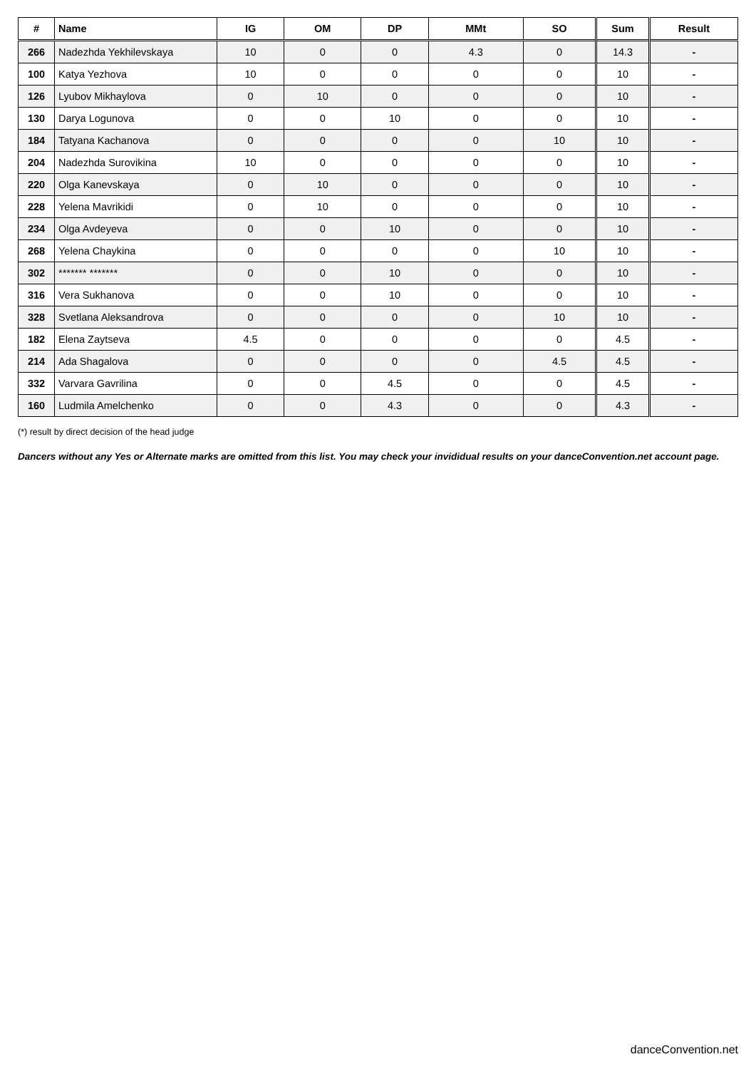| # | Name | IG | OM | DP | MMt | SO | Sum | Result |
| --- | --- | --- | --- | --- | --- | --- | --- | --- |
| 266 | Nadezhda Yekhilevskaya | 10 | 0 | 0 | 4.3 | 0 | 14.3 | - |
| 100 | Katya Yezhova | 10 | 0 | 0 | 0 | 0 | 10 | - |
| 126 | Lyubov Mikhaylova | 0 | 10 | 0 | 0 | 0 | 10 | - |
| 130 | Darya Logunova | 0 | 0 | 10 | 0 | 0 | 10 | - |
| 184 | Tatyana Kachanova | 0 | 0 | 0 | 0 | 10 | 10 | - |
| 204 | Nadezhda Surovikina | 10 | 0 | 0 | 0 | 0 | 10 | - |
| 220 | Olga Kanevskaya | 0 | 10 | 0 | 0 | 0 | 10 | - |
| 228 | Yelena Mavrikidi | 0 | 10 | 0 | 0 | 0 | 10 | - |
| 234 | Olga Avdeyeva | 0 | 0 | 10 | 0 | 0 | 10 | - |
| 268 | Yelena Chaykina | 0 | 0 | 0 | 0 | 10 | 10 | - |
| 302 | ******* ******* | 0 | 0 | 10 | 0 | 0 | 10 | - |
| 316 | Vera Sukhanova | 0 | 0 | 10 | 0 | 0 | 10 | - |
| 328 | Svetlana Aleksandrova | 0 | 0 | 0 | 0 | 10 | 10 | - |
| 182 | Elena Zaytseva | 4.5 | 0 | 0 | 0 | 0 | 4.5 | - |
| 214 | Ada Shagalova | 0 | 0 | 0 | 0 | 4.5 | 4.5 | - |
| 332 | Varvara Gavrilina | 0 | 0 | 4.5 | 0 | 0 | 4.5 | - |
| 160 | Ludmila Amelchenko | 0 | 0 | 4.3 | 0 | 0 | 4.3 | - |
(*) result by direct decision of the head judge
Dancers without any Yes or Alternate marks are omitted from this list. You may check your invididual results on your danceConvention.net account page.
danceConvention.net